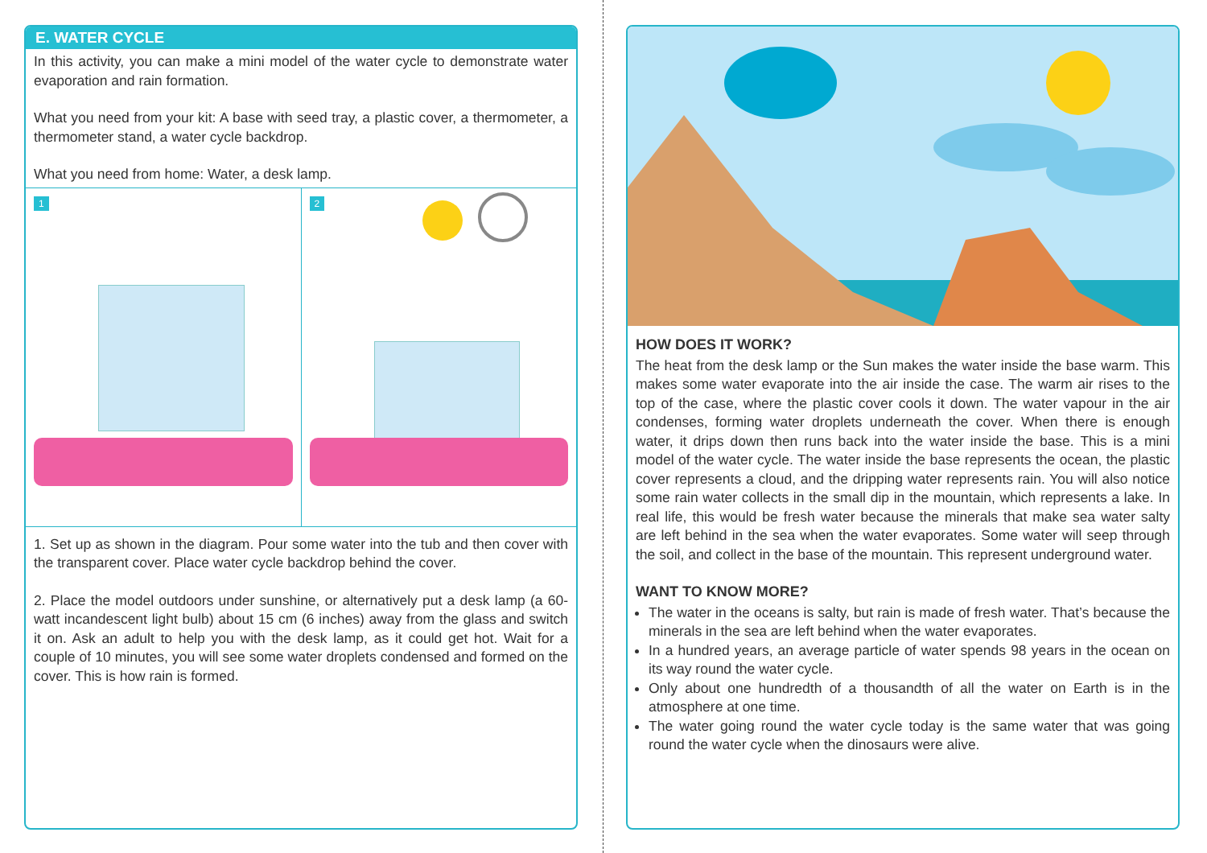E. WATER CYCLE
In this activity, you can make a mini model of the water cycle to demonstrate water evaporation and rain formation.
What you need from your kit: A base with seed tray, a plastic cover, a thermometer, a thermometer stand, a water cycle backdrop.
What you need from home: Water, a desk lamp.
1
2
1. Set up as shown in the diagram. Pour some water into the tub and then cover with the transparent cover. Place water cycle backdrop behind the cover.
2. Place the model outdoors under sunshine, or alternatively put a desk lamp (a 60-watt incandescent light bulb) about 15 cm (6 inches) away from the glass and switch it on. Ask an adult to help you with the desk lamp, as it could get hot. Wait for a couple of 10 minutes, you will see some water droplets condensed and formed on the cover. This is how rain is formed.
HOW DOES IT WORK?
The heat from the desk lamp or the Sun makes the water inside the base warm. This makes some water evaporate into the air inside the case. The warm air rises to the top of the case, where the plastic cover cools it down. The water vapour in the air condenses, forming water droplets underneath the cover. When there is enough water, it drips down then runs back into the water inside the base. This is a mini model of the water cycle. The water inside the base represents the ocean, the plastic cover represents a cloud, and the dripping water represents rain. You will also notice some rain water collects in the small dip in the mountain, which represents a lake. In real life, this would be fresh water because the minerals that make sea water salty are left behind in the sea when the water evaporates. Some water will seep through the soil, and collect in the base of the mountain. This represent underground water.
WANT TO KNOW MORE?
The water in the oceans is salty, but rain is made of fresh water. That’s because the minerals in the sea are left behind when the water evaporates.
In a hundred years, an average particle of water spends 98 years in the ocean on its way round the water cycle.
Only about one hundredth of a thousandth of all the water on Earth is in the atmosphere at one time.
The water going round the water cycle today is the same water that was going round the water cycle when the dinosaurs were alive.